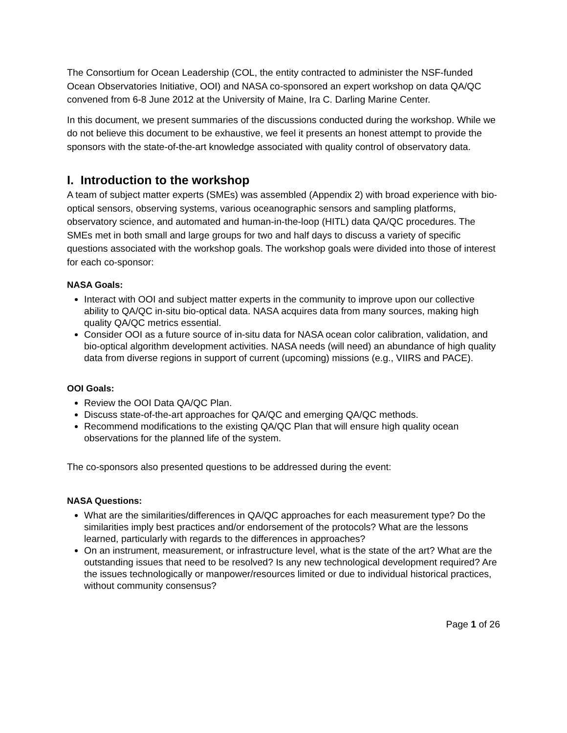The Consortium for Ocean Leadership (COL, the entity contracted to administer the NSF-funded Ocean Observatories Initiative, OOI) and NASA co-sponsored an expert workshop on data QA/QC convened from 6-8 June 2012 at the University of Maine, Ira C. Darling Marine Center.
In this document, we present summaries of the discussions conducted during the workshop. While we do not believe this document to be exhaustive, we feel it presents an honest attempt to provide the sponsors with the state-of-the-art knowledge associated with quality control of observatory data.
I. Introduction to the workshop
A team of subject matter experts (SMEs) was assembled (Appendix 2) with broad experience with bio-optical sensors, observing systems, various oceanographic sensors and sampling platforms, observatory science, and automated and human-in-the-loop (HITL) data QA/QC procedures. The SMEs met in both small and large groups for two and half days to discuss a variety of specific questions associated with the workshop goals. The workshop goals were divided into those of interest for each co-sponsor:
NASA Goals:
Interact with OOI and subject matter experts in the community to improve upon our collective ability to QA/QC in-situ bio-optical data. NASA acquires data from many sources, making high quality QA/QC metrics essential.
Consider OOI as a future source of in-situ data for NASA ocean color calibration, validation, and bio-optical algorithm development activities. NASA needs (will need) an abundance of high quality data from diverse regions in support of current (upcoming) missions (e.g., VIIRS and PACE).
OOI Goals:
Review the OOI Data QA/QC Plan.
Discuss state-of-the-art approaches for QA/QC and emerging QA/QC methods.
Recommend modifications to the existing QA/QC Plan that will ensure high quality ocean observations for the planned life of the system.
The co-sponsors also presented questions to be addressed during the event:
NASA Questions:
What are the similarities/differences in QA/QC approaches for each measurement type? Do the similarities imply best practices and/or endorsement of the protocols? What are the lessons learned, particularly with regards to the differences in approaches?
On an instrument, measurement, or infrastructure level, what is the state of the art? What are the outstanding issues that need to be resolved? Is any new technological development required? Are the issues technologically or manpower/resources limited or due to individual historical practices, without community consensus?
Page 1 of 26